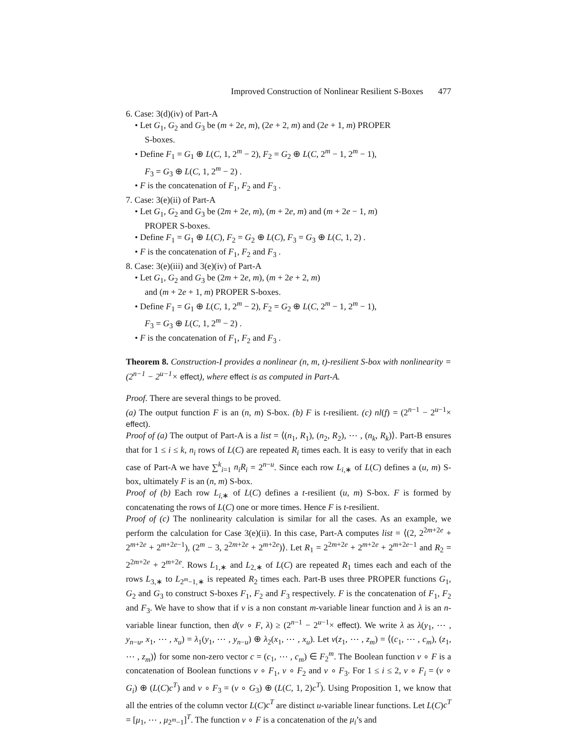Improved Construction of Nonlinear Resilient S-Boxes 477
6. Case: 3(d)(iv) of Part-A
• Let G<sub>1</sub>, G<sub>2</sub> and G<sub>3</sub> be (m + 2e, m), (2e + 2, m) and (2e + 1, m) PROPER
S-boxes.
• Define F<sub>1</sub> = G<sub>1</sub> ⊕ L(C, 1, 2<sup>m</sup> − 2), F<sub>2</sub> = G<sub>2</sub> ⊕ L(C, 2<sup>m</sup> − 1, 2<sup>m</sup> − 1),
F<sub>3</sub> = G<sub>3</sub> ⊕ L(C, 1, 2<sup>m</sup> − 2) .
• F is the concatenation of F<sub>1</sub>, F<sub>2</sub> and F<sub>3</sub> .
7. Case: 3(e)(ii) of Part-A
• Let G<sub>1</sub>, G<sub>2</sub> and G<sub>3</sub> be (2m + 2e, m), (m + 2e, m) and (m + 2e − 1, m)
PROPER S-boxes.
• Define F<sub>1</sub> = G<sub>1</sub> ⊕ L(C), F<sub>2</sub> = G<sub>2</sub> ⊕ L(C), F<sub>3</sub> = G<sub>3</sub> ⊕ L(C, 1, 2) .
• F is the concatenation of F<sub>1</sub>, F<sub>2</sub> and F<sub>3</sub> .
8. Case: 3(e)(iii) and 3(e)(iv) of Part-A
• Let G<sub>1</sub>, G<sub>2</sub> and G<sub>3</sub> be (2m + 2e, m), (m + 2e + 2, m)
and (m + 2e + 1, m) PROPER S-boxes.
• Define F<sub>1</sub> = G<sub>1</sub> ⊕ L(C, 1, 2<sup>m</sup> − 2), F<sub>2</sub> = G<sub>2</sub> ⊕ L(C, 2<sup>m</sup> − 1, 2<sup>m</sup> − 1),
F<sub>3</sub> = G<sub>3</sub> ⊕ L(C, 1, 2<sup>m</sup> − 2) .
• F is the concatenation of F<sub>1</sub>, F<sub>2</sub> and F<sub>3</sub> .
Theorem 8. Construction-I provides a nonlinear (n, m, t)-resilient S-box with nonlinearity = (2<sup>n−1</sup> − 2<sup>u−1</sup>× effect), where effect is as computed in Part-A.
Proof. There are several things to be proved.
(a) The output function F is an (n, m) S-box. (b) F is t-resilient. (c) nl(f) = (2<sup>n−1</sup> − 2<sup>u−1</sup>× effect).
Proof of (a) The output of Part-A is a list = ⟨(n<sub>1</sub>, R<sub>1</sub>), (n<sub>2</sub>, R<sub>2</sub>), ⋯ , (n<sub>k</sub>, R<sub>k</sub>)⟩. Part-B ensures that for 1 ≤ i ≤ k, n<sub>i</sub> rows of L(C) are repeated R<sub>i</sub> times each. It is easy to verify that in each case of Part-A we have ∑<sup>k</sup><sub>i=1</sub> n<sub>i</sub>R<sub>i</sub> = 2<sup>n−u</sup>. Since each row L<sub>i,∗</sub> of L(C) defines a (u, m) S-box, ultimately F is an (n, m) S-box.
Proof of (b) Each row L<sub>i,∗</sub> of L(C) defines a t-resilient (u, m) S-box. F is formed by concatenating the rows of L(C) one or more times. Hence F is t-resilient.
Proof of (c) The nonlinearity calculation is similar for all the cases. As an example, we perform the calculation for Case 3(e)(ii). In this case, Part-A computes list = ⟨(2, 2<sup>2m+2e</sup> + 2<sup>m+2e</sup> + 2<sup>m+2e−1</sup>), (2<sup>m</sup> − 3, 2<sup>2m+2e</sup> + 2<sup>m+2e</sup>)⟩. Let R<sub>1</sub> = 2<sup>2m+2e</sup> + 2<sup>m+2e</sup> + 2<sup>m+2e−1</sup> and R<sub>2</sub> = 2<sup>2m+2e</sup> + 2<sup>m+2e</sup>. Rows L<sub>1,∗</sub> and L<sub>2,∗</sub> of L(C) are repeated R<sub>1</sub> times each and each of the rows L<sub>3,∗</sub> to L<sub>2<sup>m</sup>−1,∗</sub> is repeated R<sub>2</sub> times each. Part-B uses three PROPER functions G<sub>1</sub>, G<sub>2</sub> and G<sub>3</sub> to construct S-boxes F<sub>1</sub>, F<sub>2</sub> and F<sub>3</sub> respectively. F is the concatenation of F<sub>1</sub>, F<sub>2</sub> and F<sub>3</sub>. We have to show that if ν is a non constant m-variable linear function and λ is an n-variable linear function, then d(ν ∘ F, λ) ≥ (2<sup>n−1</sup> − 2<sup>u−1</sup>× effect). We write λ as λ(y<sub>1</sub>, ⋯ , y<sub>n−u</sub>, x<sub>1</sub>, ⋯ , x<sub>u</sub>) = λ<sub>1</sub>(y<sub>1</sub>, ⋯ , y<sub>n−u</sub>) ⊕ λ<sub>2</sub>(x<sub>1</sub>, ⋯ , x<sub>u</sub>). Let ν(z<sub>1</sub>, ⋯ , z<sub>m</sub>) = ⟨(c<sub>1</sub>, ⋯ , c<sub>m</sub>), (z<sub>1</sub>, ⋯ , z<sub>m</sub>)⟩ for some non-zero vector c = (c<sub>1</sub>, ⋯ , c<sub>m</sub>) ∈ F<sub>2</sub><sup>m</sup>. The Boolean function ν ∘ F is a concatenation of Boolean functions ν ∘ F<sub>1</sub>, ν ∘ F<sub>2</sub> and ν ∘ F<sub>3</sub>. For 1 ≤ i ≤ 2, ν ∘ F<sub>i</sub> = (ν ∘ G<sub>i</sub>) ⊕ (L(C)c<sup>T</sup>) and ν ∘ F<sub>3</sub> = (ν ∘ G<sub>3</sub>) ⊕ (L(C, 1, 2)c<sup>T</sup>). Using Proposition 1, we know that all the entries of the column vector L(C)c<sup>T</sup> are distinct u-variable linear functions. Let L(C)c<sup>T</sup> = [μ<sub>1</sub>, ⋯ , μ<sub>2<sup>m</sup>−1</sub>]<sup>T</sup>. The function ν ∘ F is a concatenation of the μ<sub>i</sub>’s and